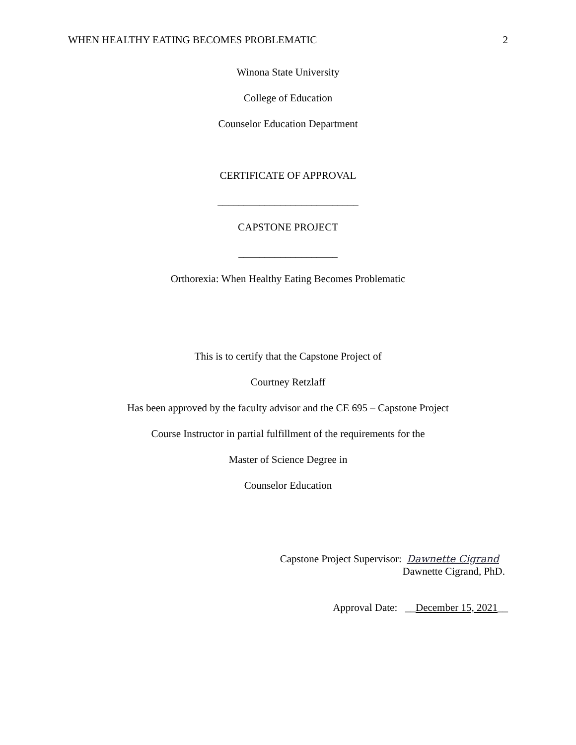WHEN HEALTHY EATING BECOMES PROBLEMATIC 2
Winona State University
College of Education
Counselor Education Department
CERTIFICATE OF APPROVAL
___________________________
CAPSTONE PROJECT
___________________
Orthorexia: When Healthy Eating Becomes Problematic
This is to certify that the Capstone Project of
Courtney Retzlaff
Has been approved by the faculty advisor and the CE 695 – Capstone Project
Course Instructor in partial fulfillment of the requirements for the
Master of Science Degree in
Counselor Education
Capstone Project Supervisor: Dawnette Cigrand
Dawnette Cigrand, PhD.
Approval Date: __December 15, 2021__